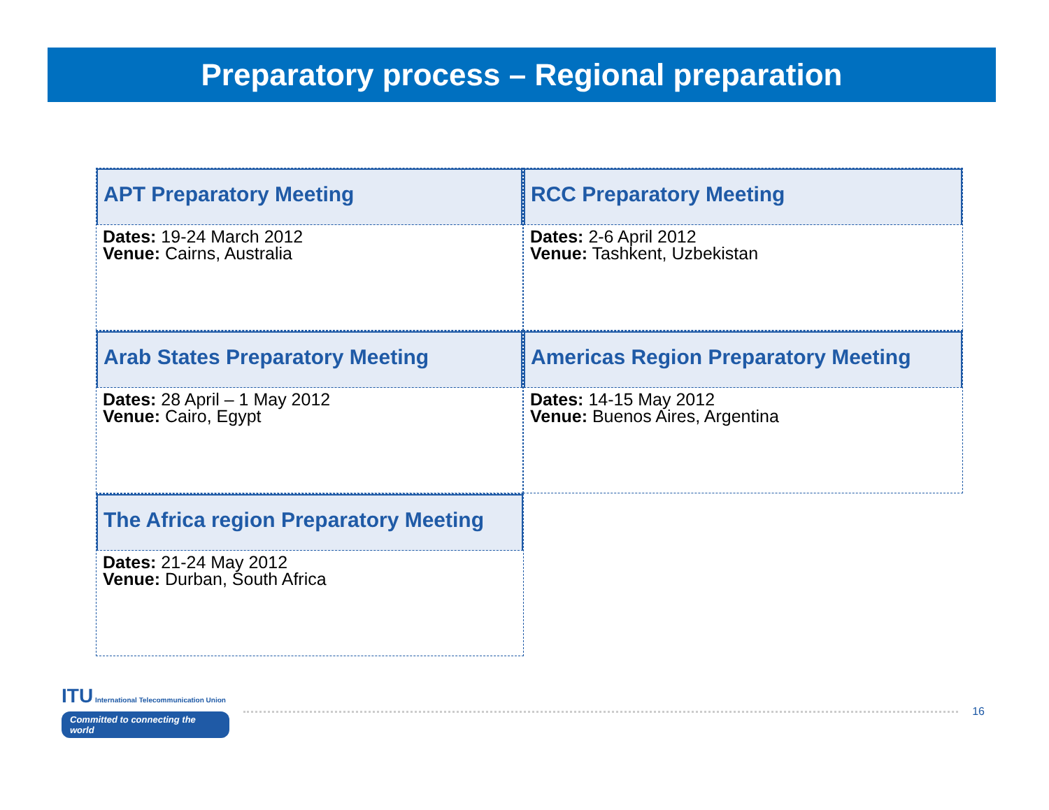Preparatory process – Regional preparation
APT Preparatory Meeting
Dates: 19-24 March 2012
Venue: Cairns, Australia
RCC Preparatory Meeting
Dates: 2-6 April 2012
Venue: Tashkent, Uzbekistan
Arab States Preparatory Meeting
Dates: 28 April – 1 May 2012
Venue: Cairo, Egypt
Americas Region Preparatory Meeting
Dates: 14-15 May 2012
Venue: Buenos Aires, Argentina
The Africa region Preparatory Meeting
Dates: 21-24 May 2012
Venue: Durban, South Africa
ITU International Telecommunication Union
Committed to connecting the world
16